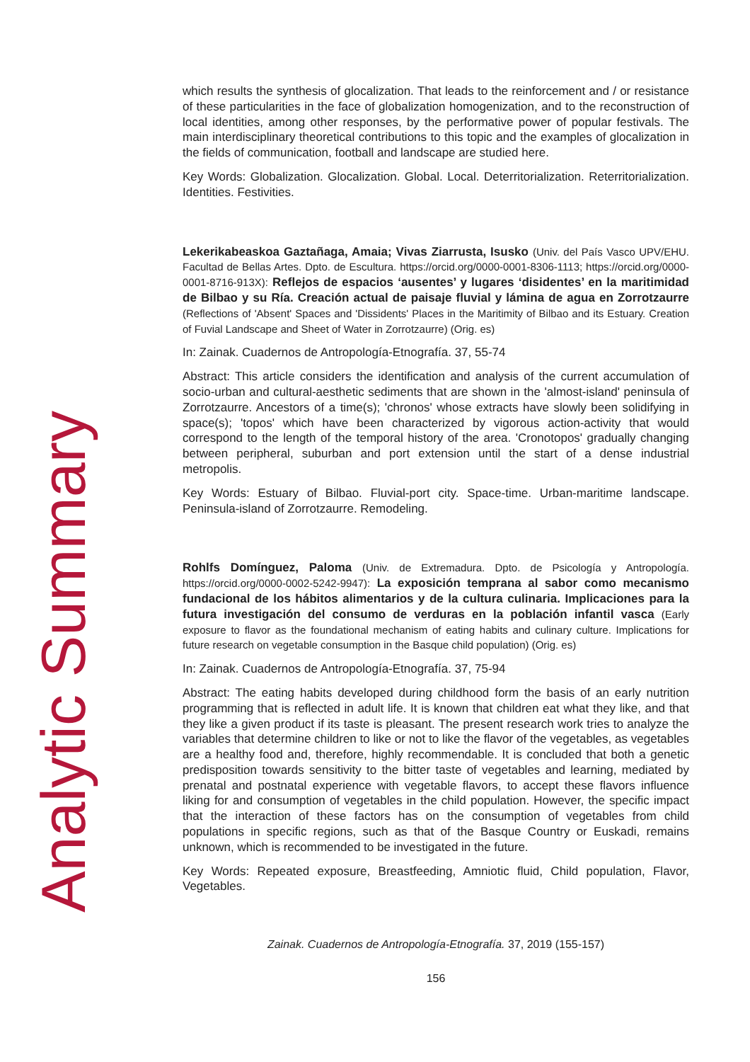Analytic Summary
which results the synthesis of glocalization. That leads to the reinforcement and / or resistance of these particularities in the face of globalization homogenization, and to the reconstruction of local identities, among other responses, by the performative power of popular festivals. The main interdisciplinary theoretical contributions to this topic and the examples of glocalization in the fields of communication, football and landscape are studied here.
Key Words: Globalization. Glocalization. Global. Local. Deterritorialization. Reterritorialization. Identities. Festivities.
Lekerikabeaskoa Gaztañaga, Amaia; Vivas Ziarrusta, Isusko (Univ. del País Vasco UPV/EHU. Facultad de Bellas Artes. Dpto. de Escultura. https://orcid.org/0000-0001-8306-1113; https://orcid.org/0000-0001-8716-913X): Reflejos de espacios ‘ausentes’ y lugares ‘disidentes’ en la maritimidad de Bilbao y su Ría. Creación actual de paisaje fluvial y lámina de agua en Zorrotzaurre (Reflections of 'Absent' Spaces and 'Dissidents' Places in the Maritimity of Bilbao and its Estuary. Creation of Fuvial Landscape and Sheet of Water in Zorrotzaurre) (Orig. es)
In: Zainak. Cuadernos de Antropología-Etnografía. 37, 55-74
Abstract: This article considers the identification and analysis of the current accumulation of socio-urban and cultural-aesthetic sediments that are shown in the 'almost-island' peninsula of Zorrotzaurre. Ancestors of a time(s); 'chronos' whose extracts have slowly been solidifying in space(s); 'topos' which have been characterized by vigorous action-activity that would correspond to the length of the temporal history of the area. 'Cronotopos' gradually changing between peripheral, suburban and port extension until the start of a dense industrial metropolis.
Key Words: Estuary of Bilbao. Fluvial-port city. Space-time. Urban-maritime landscape. Peninsula-island of Zorrotzaurre. Remodeling.
Rohlfs Domínguez, Paloma (Univ. de Extremadura. Dpto. de Psicología y Antropología. https://orcid.org/0000-0002-5242-9947): La exposición temprana al sabor como mecanismo fundacional de los hábitos alimentarios y de la cultura culinaria. Implicaciones para la futura investigación del consumo de verduras en la población infantil vasca (Early exposure to flavor as the foundational mechanism of eating habits and culinary culture. Implications for future research on vegetable consumption in the Basque child population) (Orig. es)
In: Zainak. Cuadernos de Antropología-Etnografía. 37, 75-94
Abstract: The eating habits developed during childhood form the basis of an early nutrition programming that is reflected in adult life. It is known that children eat what they like, and that they like a given product if its taste is pleasant. The present research work tries to analyze the variables that determine children to like or not to like the flavor of the vegetables, as vegetables are a healthy food and, therefore, highly recommendable. It is concluded that both a genetic predisposition towards sensitivity to the bitter taste of vegetables and learning, mediated by prenatal and postnatal experience with vegetable flavors, to accept these flavors influence liking for and consumption of vegetables in the child population. However, the specific impact that the interaction of these factors has on the consumption of vegetables from child populations in specific regions, such as that of the Basque Country or Euskadi, remains unknown, which is recommended to be investigated in the future.
Key Words: Repeated exposure, Breastfeeding, Amniotic fluid, Child population, Flavor, Vegetables.
Zainak. Cuadernos de Antropología-Etnografía. 37, 2019 (155-157)
156